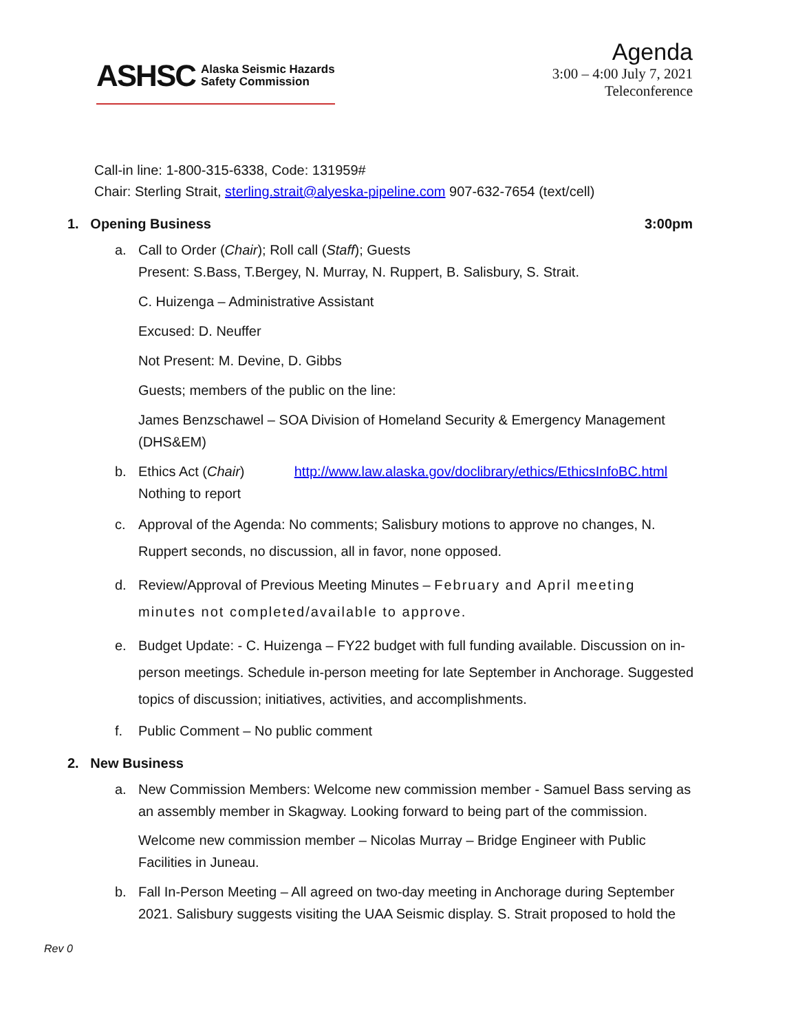ASHSC Alaska Seismic Hazards
Safety Commission
Agenda
3:00 – 4:00 July 7, 2021
Teleconference
Call-in line: 1-800-315-6338, Code: 131959#
Chair: Sterling Strait, sterling.strait@alyeska-pipeline.com 907-632-7654 (text/cell)
1. Opening Business 3:00pm
a. Call to Order (Chair); Roll call (Staff); Guests
Present: S.Bass, T.Bergey, N. Murray, N. Ruppert, B. Salisbury, S. Strait.
C. Huizenga – Administrative Assistant
Excused: D. Neuffer
Not Present: M. Devine, D. Gibbs
Guests; members of the public on the line:
James Benzschawel – SOA Division of Homeland Security & Emergency Management (DHS&EM)
b. Ethics Act (Chair) http://www.law.alaska.gov/doclibrary/ethics/EthicsInfoBC.html
Nothing to report
c. Approval of the Agenda: No comments; Salisbury motions to approve no changes, N. Ruppert seconds, no discussion, all in favor, none opposed.
d. Review/Approval of Previous Meeting Minutes – February and April meeting minutes not completed/available to approve.
e. Budget Update: - C. Huizenga – FY22 budget with full funding available. Discussion on in-person meetings. Schedule in-person meeting for late September in Anchorage. Suggested topics of discussion; initiatives, activities, and accomplishments.
f. Public Comment – No public comment
2. New Business
a. New Commission Members: Welcome new commission member - Samuel Bass serving as an assembly member in Skagway. Looking forward to being part of the commission.
Welcome new commission member – Nicolas Murray – Bridge Engineer with Public Facilities in Juneau.
b. Fall In-Person Meeting – All agreed on two-day meeting in Anchorage during September 2021. Salisbury suggests visiting the UAA Seismic display. S. Strait proposed to hold the
Rev 0